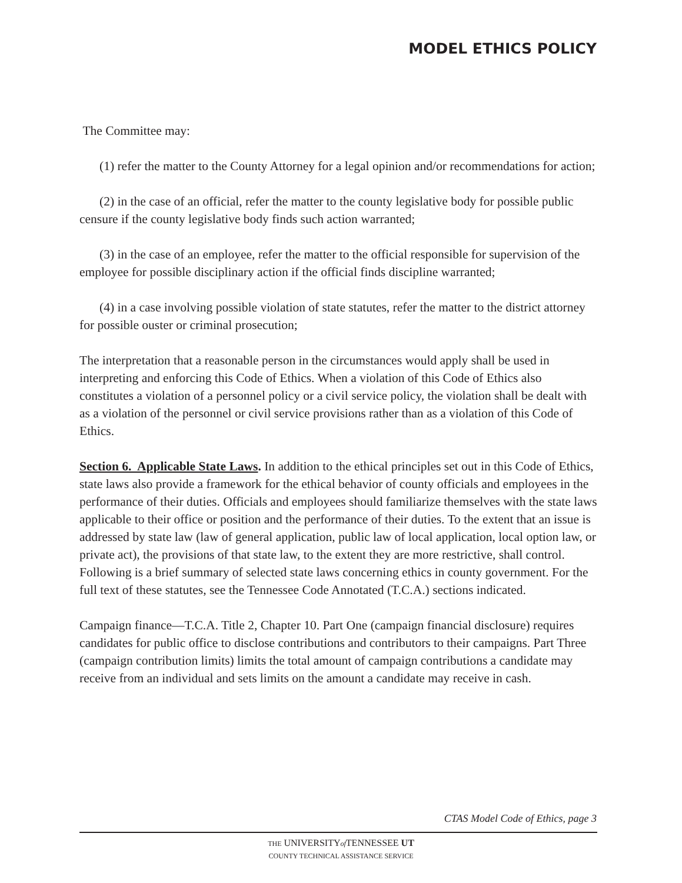MODEL ETHICS POLICY
The Committee may:
(1) refer the matter to the County Attorney for a legal opinion and/or recommendations for action;
(2) in the case of an official, refer the matter to the county legislative body for possible public censure if the county legislative body finds such action warranted;
(3) in the case of an employee, refer the matter to the official responsible for supervision of the employee for possible disciplinary action if the official finds discipline warranted;
(4) in a case involving possible violation of state statutes, refer the matter to the district attorney for possible ouster or criminal prosecution;
The interpretation that a reasonable person in the circumstances would apply shall be used in interpreting and enforcing this Code of Ethics. When a violation of this Code of Ethics also constitutes a violation of a personnel policy or a civil service policy, the violation shall be dealt with as a violation of the personnel or civil service provisions rather than as a violation of this Code of Ethics.
Section 6. Applicable State Laws. In addition to the ethical principles set out in this Code of Ethics, state laws also provide a framework for the ethical behavior of county officials and employees in the performance of their duties. Officials and employees should familiarize themselves with the state laws applicable to their office or position and the performance of their duties. To the extent that an issue is addressed by state law (law of general application, public law of local application, local option law, or private act), the provisions of that state law, to the extent they are more restrictive, shall control. Following is a brief summary of selected state laws concerning ethics in county government. For the full text of these statutes, see the Tennessee Code Annotated (T.C.A.) sections indicated.
Campaign finance—T.C.A. Title 2, Chapter 10. Part One (campaign financial disclosure) requires candidates for public office to disclose contributions and contributors to their campaigns. Part Three (campaign contribution limits) limits the total amount of campaign contributions a candidate may receive from an individual and sets limits on the amount a candidate may receive in cash.
CTAS Model Code of Ethics, page 3
THE UNIVERSITYof TENNESSEE UT
COUNTY TECHNICAL ASSISTANCE SERVICE